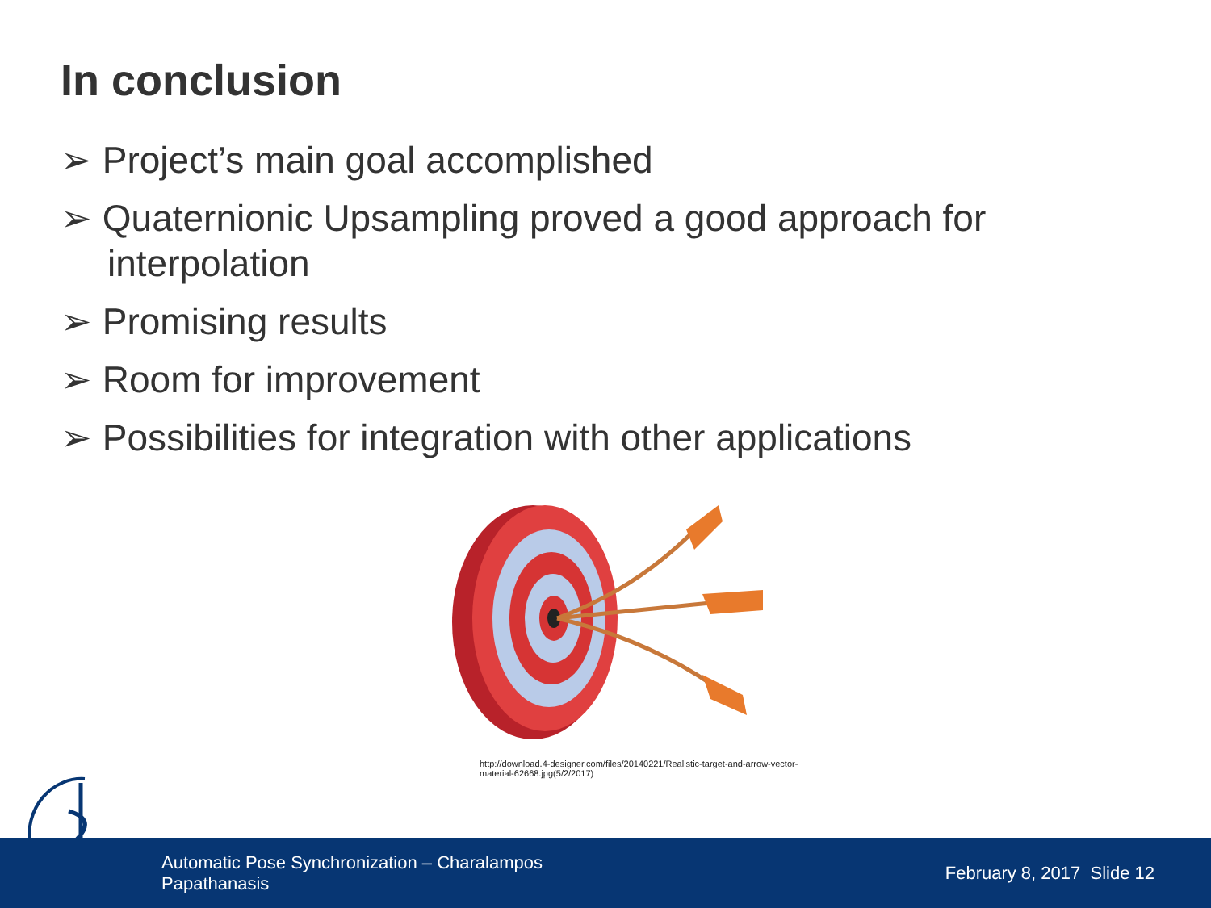In conclusion
➢ Project’s main goal accomplished
➢ Quaternionic Upsampling proved a good approach for interpolation
➢ Promising results
➢ Room for improvement
➢ Possibilities for integration with other applications
http://download.4-designer.com/files/20140221/Realistic-target-and-arrow-vector-material-62668.jpg(5/2/2017)
Automatic Pose Synchronization – Charalampos Papathanasis
February 8, 2017 Slide 12